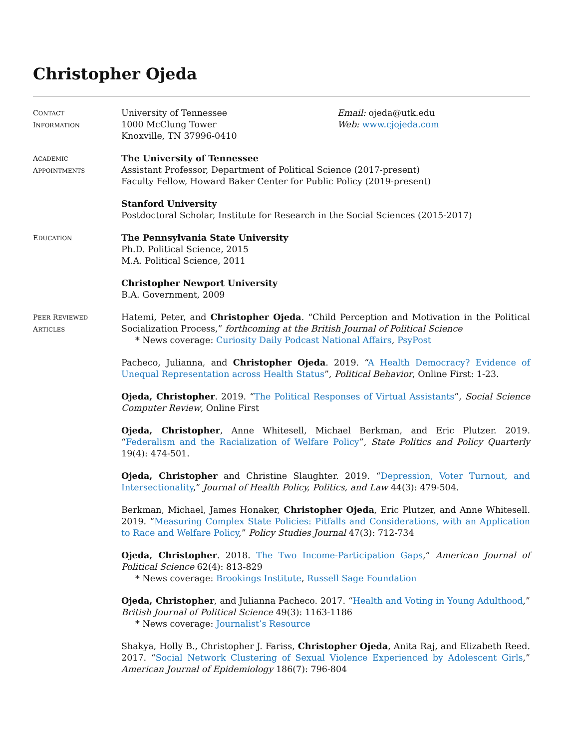Christopher Ojeda
CONTACT
INFORMATION
University of Tennessee
1000 McClung Tower
Knoxville, TN 37996-0410
Email: ojeda@utk.edu
Web: www.cjojeda.com
ACADEMIC
APPOINTMENTS
The University of Tennessee
Assistant Professor, Department of Political Science (2017-present)
Faculty Fellow, Howard Baker Center for Public Policy (2019-present)
Stanford University
Postdoctoral Scholar, Institute for Research in the Social Sciences (2015-2017)
EDUCATION
The Pennsylvania State University
Ph.D. Political Science, 2015
M.A. Political Science, 2011
Christopher Newport University
B.A. Government, 2009
PEER REVIEWED
ARTICLES
Hatemi, Peter, and Christopher Ojeda. “Child Perception and Motivation in the Political Socialization Process,” forthcoming at the British Journal of Political Science
* News coverage: Curiosity Daily Podcast National Affairs, PsyPost
Pacheco, Julianna, and Christopher Ojeda. 2019. “A Health Democracy? Evidence of Unequal Representation across Health Status”, Political Behavior, Online First: 1-23.
Ojeda, Christopher. 2019. “The Political Responses of Virtual Assistants”, Social Science Computer Review, Online First
Ojeda, Christopher, Anne Whitesell, Michael Berkman, and Eric Plutzer. 2019. “Federalism and the Racialization of Welfare Policy”, State Politics and Policy Quarterly 19(4): 474-501.
Ojeda, Christopher and Christine Slaughter. 2019. “Depression, Voter Turnout, and Intersectionality,” Journal of Health Policy, Politics, and Law 44(3): 479-504.
Berkman, Michael, James Honaker, Christopher Ojeda, Eric Plutzer, and Anne Whitesell. 2019. “Measuring Complex State Policies: Pitfalls and Considerations, with an Application to Race and Welfare Policy,” Policy Studies Journal 47(3): 712-734
Ojeda, Christopher. 2018. The Two Income-Participation Gaps,” American Journal of Political Science 62(4): 813-829
* News coverage: Brookings Institute, Russell Sage Foundation
Ojeda, Christopher, and Julianna Pacheco. 2017. “Health and Voting in Young Adulthood,” British Journal of Political Science 49(3): 1163-1186
* News coverage: Journalist’s Resource
Shakya, Holly B., Christopher J. Fariss, Christopher Ojeda, Anita Raj, and Elizabeth Reed. 2017. “Social Network Clustering of Sexual Violence Experienced by Adolescent Girls,” American Journal of Epidemiology 186(7): 796-804